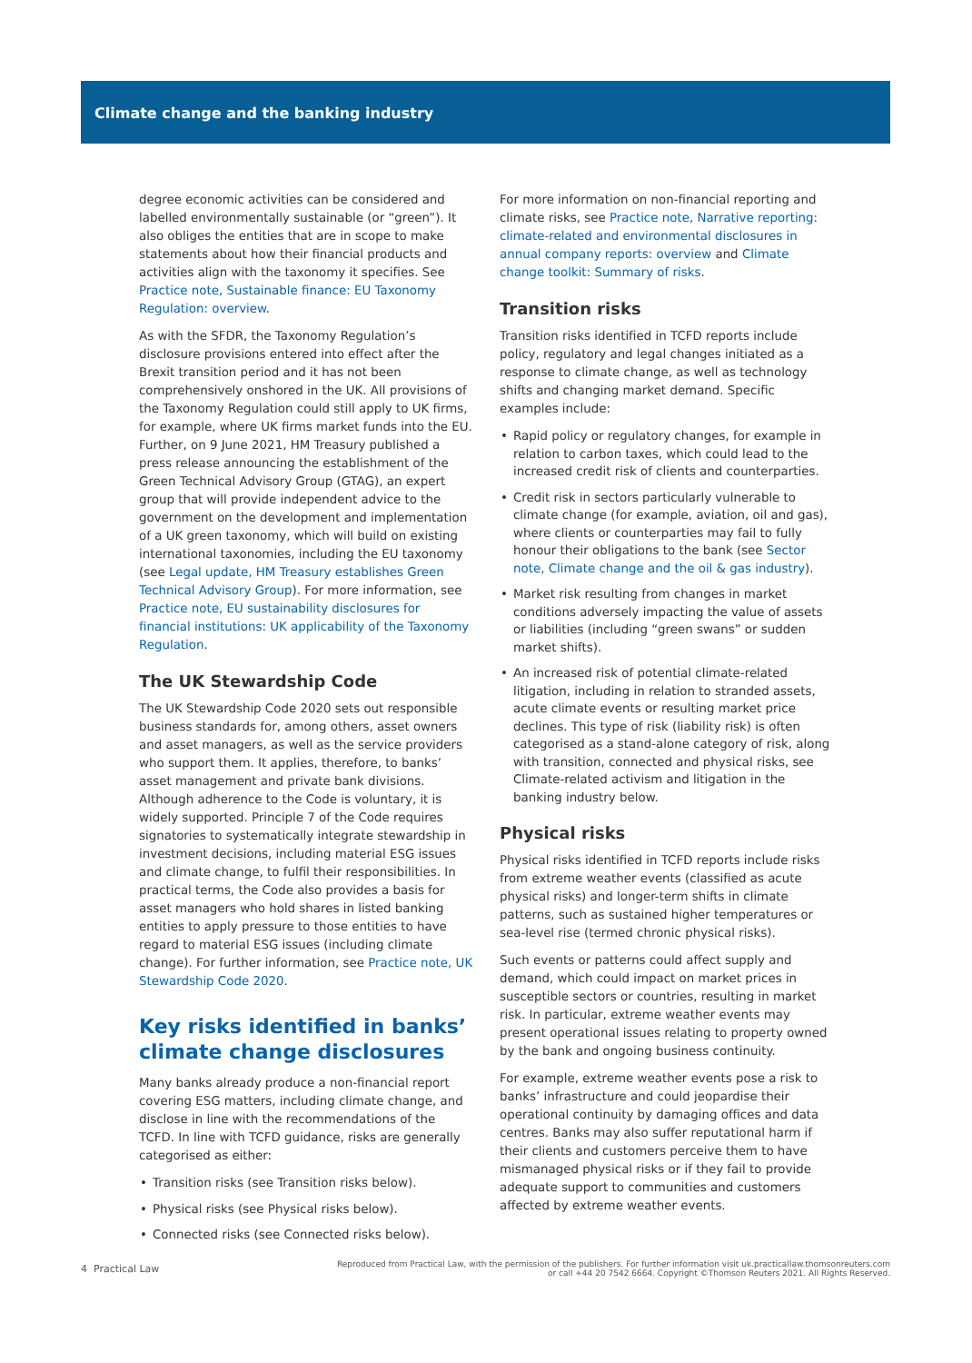Climate change and the banking industry
degree economic activities can be considered and labelled environmentally sustainable (or “green”). It also obliges the entities that are in scope to make statements about how their financial products and activities align with the taxonomy it specifies. See Practice note, Sustainable finance: EU Taxonomy Regulation: overview.
As with the SFDR, the Taxonomy Regulation’s disclosure provisions entered into effect after the Brexit transition period and it has not been comprehensively onshored in the UK. All provisions of the Taxonomy Regulation could still apply to UK firms, for example, where UK firms market funds into the EU. Further, on 9 June 2021, HM Treasury published a press release announcing the establishment of the Green Technical Advisory Group (GTAG), an expert group that will provide independent advice to the government on the development and implementation of a UK green taxonomy, which will build on existing international taxonomies, including the EU taxonomy (see Legal update, HM Treasury establishes Green Technical Advisory Group). For more information, see Practice note, EU sustainability disclosures for financial institutions: UK applicability of the Taxonomy Regulation.
The UK Stewardship Code
The UK Stewardship Code 2020 sets out responsible business standards for, among others, asset owners and asset managers, as well as the service providers who support them. It applies, therefore, to banks’ asset management and private bank divisions. Although adherence to the Code is voluntary, it is widely supported. Principle 7 of the Code requires signatories to systematically integrate stewardship in investment decisions, including material ESG issues and climate change, to fulfil their responsibilities. In practical terms, the Code also provides a basis for asset managers who hold shares in listed banking entities to apply pressure to those entities to have regard to material ESG issues (including climate change). For further information, see Practice note, UK Stewardship Code 2020.
Key risks identified in banks’ climate change disclosures
Many banks already produce a non-financial report covering ESG matters, including climate change, and disclose in line with the recommendations of the TCFD. In line with TCFD guidance, risks are generally categorised as either:
• Transition risks (see Transition risks below).
• Physical risks (see Physical risks below).
• Connected risks (see Connected risks below).
For more information on non-financial reporting and climate risks, see Practice note, Narrative reporting: climate-related and environmental disclosures in annual company reports: overview and Climate change toolkit: Summary of risks.
Transition risks
Transition risks identified in TCFD reports include policy, regulatory and legal changes initiated as a response to climate change, as well as technology shifts and changing market demand. Specific examples include:
• Rapid policy or regulatory changes, for example in relation to carbon taxes, which could lead to the increased credit risk of clients and counterparties.
• Credit risk in sectors particularly vulnerable to climate change (for example, aviation, oil and gas), where clients or counterparties may fail to fully honour their obligations to the bank (see Sector note, Climate change and the oil & gas industry).
• Market risk resulting from changes in market conditions adversely impacting the value of assets or liabilities (including “green swans” or sudden market shifts).
• An increased risk of potential climate-related litigation, including in relation to stranded assets, acute climate events or resulting market price declines. This type of risk (liability risk) is often categorised as a stand-alone category of risk, along with transition, connected and physical risks, see Climate-related activism and litigation in the banking industry below.
Physical risks
Physical risks identified in TCFD reports include risks from extreme weather events (classified as acute physical risks) and longer-term shifts in climate patterns, such as sustained higher temperatures or sea-level rise (termed chronic physical risks).
Such events or patterns could affect supply and demand, which could impact on market prices in susceptible sectors or countries, resulting in market risk. In particular, extreme weather events may present operational issues relating to property owned by the bank and ongoing business continuity.
For example, extreme weather events pose a risk to banks’ infrastructure and could jeopardise their operational continuity by damaging offices and data centres. Banks may also suffer reputational harm if their clients and customers perceive them to have mismanaged physical risks or if they fail to provide adequate support to communities and customers affected by extreme weather events.
4 Practical Law
Reproduced from Practical Law, with the permission of the publishers. For further information visit uk.practicallaw.thomsonreuters.com
or call +44 20 7542 6664. Copyright ©Thomson Reuters 2021. All Rights Reserved.